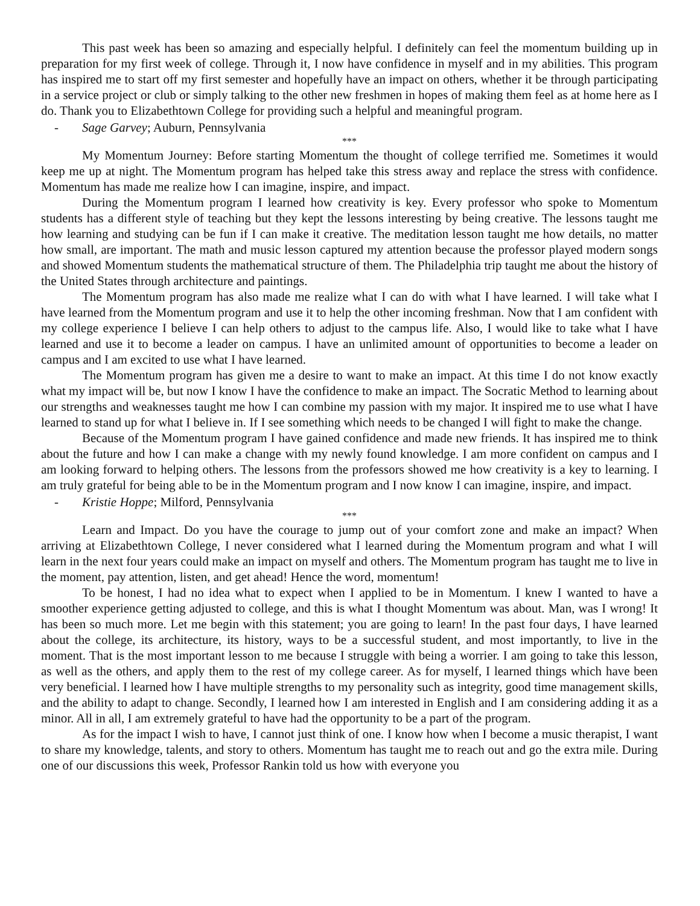This past week has been so amazing and especially helpful. I definitely can feel the momentum building up in preparation for my first week of college. Through it, I now have confidence in myself and in my abilities. This program has inspired me to start off my first semester and hopefully have an impact on others, whether it be through participating in a service project or club or simply talking to the other new freshmen in hopes of making them feel as at home here as I do. Thank you to Elizabethtown College for providing such a helpful and meaningful program.
- Sage Garvey; Auburn, Pennsylvania
***
My Momentum Journey: Before starting Momentum the thought of college terrified me. Sometimes it would keep me up at night. The Momentum program has helped take this stress away and replace the stress with confidence. Momentum has made me realize how I can imagine, inspire, and impact.
During the Momentum program I learned how creativity is key. Every professor who spoke to Momentum students has a different style of teaching but they kept the lessons interesting by being creative. The lessons taught me how learning and studying can be fun if I can make it creative. The meditation lesson taught me how details, no matter how small, are important. The math and music lesson captured my attention because the professor played modern songs and showed Momentum students the mathematical structure of them. The Philadelphia trip taught me about the history of the United States through architecture and paintings.
The Momentum program has also made me realize what I can do with what I have learned. I will take what I have learned from the Momentum program and use it to help the other incoming freshman. Now that I am confident with my college experience I believe I can help others to adjust to the campus life. Also, I would like to take what I have learned and use it to become a leader on campus. I have an unlimited amount of opportunities to become a leader on campus and I am excited to use what I have learned.
The Momentum program has given me a desire to want to make an impact. At this time I do not know exactly what my impact will be, but now I know I have the confidence to make an impact. The Socratic Method to learning about our strengths and weaknesses taught me how I can combine my passion with my major. It inspired me to use what I have learned to stand up for what I believe in. If I see something which needs to be changed I will fight to make the change.
Because of the Momentum program I have gained confidence and made new friends. It has inspired me to think about the future and how I can make a change with my newly found knowledge. I am more confident on campus and I am looking forward to helping others. The lessons from the professors showed me how creativity is a key to learning. I am truly grateful for being able to be in the Momentum program and I now know I can imagine, inspire, and impact.
- Kristie Hoppe; Milford, Pennsylvania
***
Learn and Impact. Do you have the courage to jump out of your comfort zone and make an impact? When arriving at Elizabethtown College, I never considered what I learned during the Momentum program and what I will learn in the next four years could make an impact on myself and others. The Momentum program has taught me to live in the moment, pay attention, listen, and get ahead! Hence the word, momentum!
To be honest, I had no idea what to expect when I applied to be in Momentum. I knew I wanted to have a smoother experience getting adjusted to college, and this is what I thought Momentum was about. Man, was I wrong! It has been so much more. Let me begin with this statement; you are going to learn! In the past four days, I have learned about the college, its architecture, its history, ways to be a successful student, and most importantly, to live in the moment. That is the most important lesson to me because I struggle with being a worrier. I am going to take this lesson, as well as the others, and apply them to the rest of my college career. As for myself, I learned things which have been very beneficial. I learned how I have multiple strengths to my personality such as integrity, good time management skills, and the ability to adapt to change. Secondly, I learned how I am interested in English and I am considering adding it as a minor. All in all, I am extremely grateful to have had the opportunity to be a part of the program.
As for the impact I wish to have, I cannot just think of one. I know how when I become a music therapist, I want to share my knowledge, talents, and story to others. Momentum has taught me to reach out and go the extra mile. During one of our discussions this week, Professor Rankin told us how with everyone you